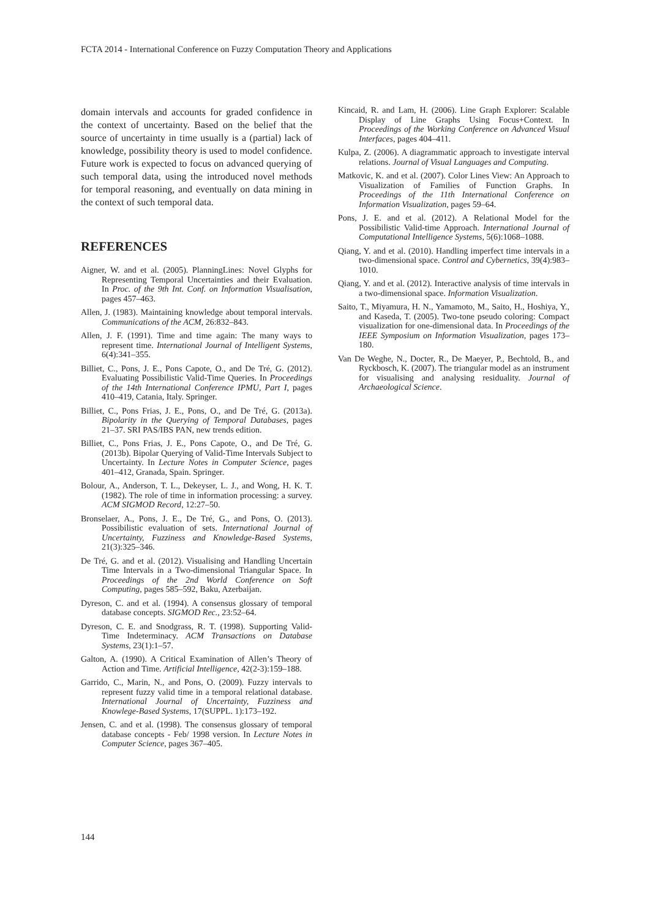FCTA 2014 - International Conference on Fuzzy Computation Theory and Applications
domain intervals and accounts for graded confidence in the context of uncertainty. Based on the belief that the source of uncertainty in time usually is a (partial) lack of knowledge, possibility theory is used to model confidence. Future work is expected to focus on advanced querying of such temporal data, using the introduced novel methods for temporal reasoning, and eventually on data mining in the context of such temporal data.
REFERENCES
Aigner, W. and et al. (2005). PlanningLines: Novel Glyphs for Representing Temporal Uncertainties and their Evaluation. In Proc. of the 9th Int. Conf. on Information Visualisation, pages 457–463.
Allen, J. (1983). Maintaining knowledge about temporal intervals. Communications of the ACM, 26:832–843.
Allen, J. F. (1991). Time and time again: The many ways to represent time. International Journal of Intelligent Systems, 6(4):341–355.
Billiet, C., Pons, J. E., Pons Capote, O., and De Tré, G. (2012). Evaluating Possibilistic Valid-Time Queries. In Proceedings of the 14th International Conference IPMU, Part I, pages 410–419, Catania, Italy. Springer.
Billiet, C., Pons Frias, J. E., Pons, O., and De Tré, G. (2013a). Bipolarity in the Querying of Temporal Databases, pages 21–37. SRI PAS/IBS PAN, new trends edition.
Billiet, C., Pons Frias, J. E., Pons Capote, O., and De Tré, G. (2013b). Bipolar Querying of Valid-Time Intervals Subject to Uncertainty. In Lecture Notes in Computer Science, pages 401–412, Granada, Spain. Springer.
Bolour, A., Anderson, T. L., Dekeyser, L. J., and Wong, H. K. T. (1982). The role of time in information processing: a survey. ACM SIGMOD Record, 12:27–50.
Bronselaer, A., Pons, J. E., De Tré, G., and Pons, O. (2013). Possibilistic evaluation of sets. International Journal of Uncertainty, Fuzziness and Knowledge-Based Systems, 21(3):325–346.
De Tré, G. and et al. (2012). Visualising and Handling Uncertain Time Intervals in a Two-dimensional Triangular Space. In Proceedings of the 2nd World Conference on Soft Computing, pages 585–592, Baku, Azerbaijan.
Dyreson, C. and et al. (1994). A consensus glossary of temporal database concepts. SIGMOD Rec., 23:52–64.
Dyreson, C. E. and Snodgrass, R. T. (1998). Supporting Valid-Time Indeterminacy. ACM Transactions on Database Systems, 23(1):1–57.
Galton, A. (1990). A Critical Examination of Allen’s Theory of Action and Time. Artificial Intelligence, 42(2-3):159–188.
Garrido, C., Marin, N., and Pons, O. (2009). Fuzzy intervals to represent fuzzy valid time in a temporal relational database. International Journal of Uncertainty, Fuzziness and Knowlege-Based Systems, 17(SUPPL. 1):173–192.
Jensen, C. and et al. (1998). The consensus glossary of temporal database concepts - Feb/ 1998 version. In Lecture Notes in Computer Science, pages 367–405.
Kincaid, R. and Lam, H. (2006). Line Graph Explorer: Scalable Display of Line Graphs Using Focus+Context. In Proceedings of the Working Conference on Advanced Visual Interfaces, pages 404–411.
Kulpa, Z. (2006). A diagrammatic approach to investigate interval relations. Journal of Visual Languages and Computing.
Matkovic, K. and et al. (2007). Color Lines View: An Approach to Visualization of Families of Function Graphs. In Proceedings of the 11th International Conference on Information Visualization, pages 59–64.
Pons, J. E. and et al. (2012). A Relational Model for the Possibilistic Valid-time Approach. International Journal of Computational Intelligence Systems, 5(6):1068–1088.
Qiang, Y. and et al. (2010). Handling imperfect time intervals in a two-dimensional space. Control and Cybernetics, 39(4):983–1010.
Qiang, Y. and et al. (2012). Interactive analysis of time intervals in a two-dimensional space. Information Visualization.
Saito, T., Miyamura, H. N., Yamamoto, M., Saito, H., Hoshiya, Y., and Kaseda, T. (2005). Two-tone pseudo coloring: Compact visualization for one-dimensional data. In Proceedings of the IEEE Symposium on Information Visualization, pages 173–180.
Van De Weghe, N., Docter, R., De Maeyer, P., Bechtold, B., and Ryckbosch, K. (2007). The triangular model as an instrument for visualising and analysing residuality. Journal of Archaeological Science.
144